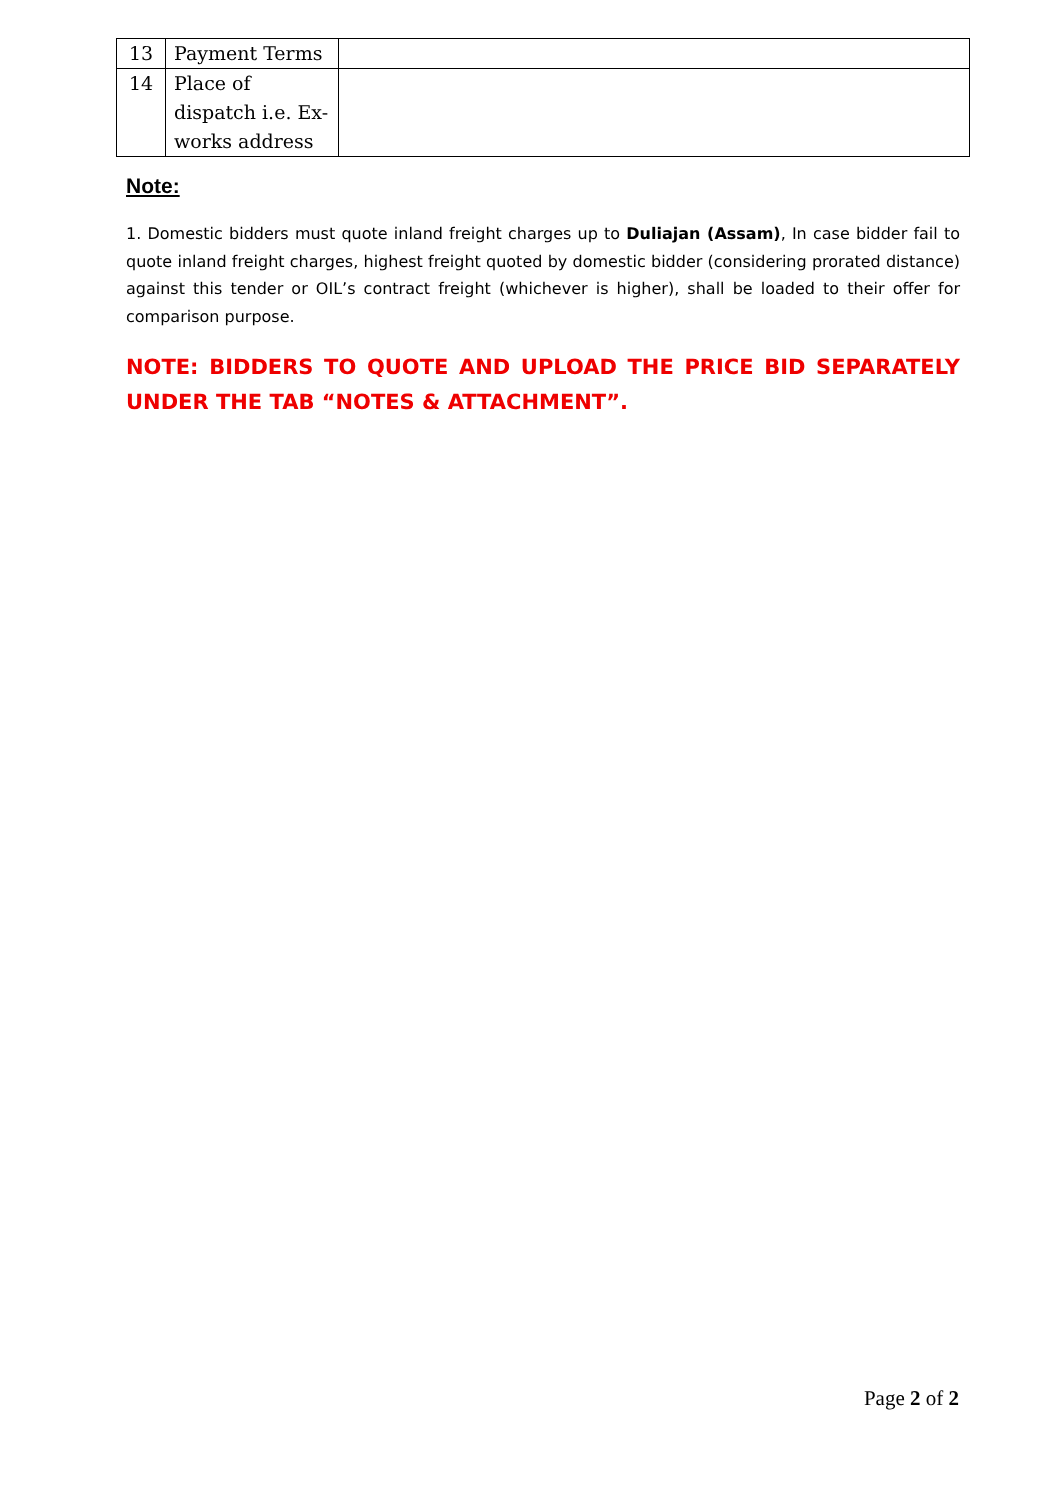| 13 | Payment Terms | |
| 14 | Place of dispatch i.e. Ex-works address | |
Note:
1. Domestic bidders must quote inland freight charges up to Duliajan (Assam), In case bidder fail to quote inland freight charges, highest freight quoted by domestic bidder (considering prorated distance) against this tender or OIL’s contract freight (whichever is higher), shall be loaded to their offer for comparison purpose.
NOTE: BIDDERS TO QUOTE AND UPLOAD THE PRICE BID SEPARATELY UNDER THE TAB “NOTES & ATTACHMENT”.
Page 2 of 2